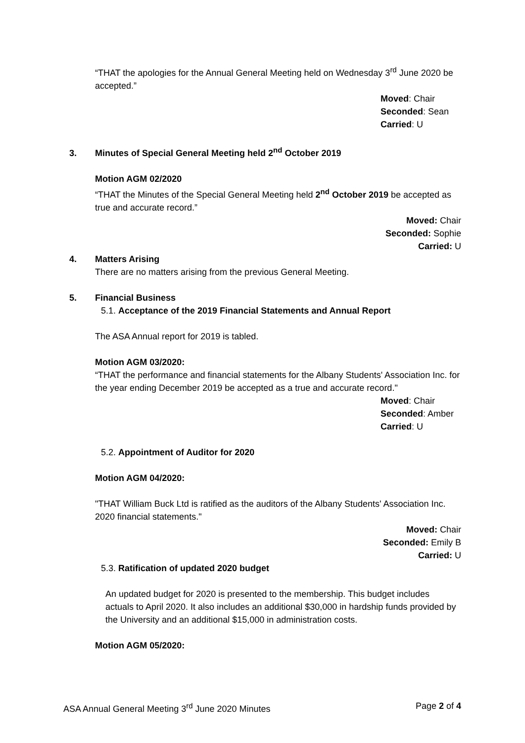“THAT the apologies for the Annual General Meeting held on Wednesday 3<sup>rd</sup> June 2020 be accepted.”
Moved: Chair
Seconded: Sean
Carried: U
3. Minutes of Special General Meeting held 2<sup>nd</sup> October 2019
Motion AGM 02/2020
“THAT the Minutes of the Special General Meeting held 2<sup>nd</sup> October 2019 be accepted as true and accurate record.”
Moved: Chair
Seconded: Sophie
Carried: U
4. Matters Arising
There are no matters arising from the previous General Meeting.
5. Financial Business
5.1. Acceptance of the 2019 Financial Statements and Annual Report
The ASA Annual report for 2019 is tabled.
Motion AGM 03/2020:
“THAT the performance and financial statements for the Albany Students' Association Inc. for the year ending December 2019 be accepted as a true and accurate record."
Moved: Chair
Seconded: Amber
Carried: U
5.2. Appointment of Auditor for 2020
Motion AGM 04/2020:
"THAT William Buck Ltd is ratified as the auditors of the Albany Students' Association Inc. 2020 financial statements."
Moved: Chair
Seconded: Emily B
Carried: U
5.3. Ratification of updated 2020 budget
An updated budget for 2020 is presented to the membership. This budget includes actuals to April 2020. It also includes an additional $30,000 in hardship funds provided by the University and an additional $15,000 in administration costs.
Motion AGM 05/2020:
ASA Annual General Meeting 3<sup>rd</sup> June 2020 Minutes Page 2 of 4